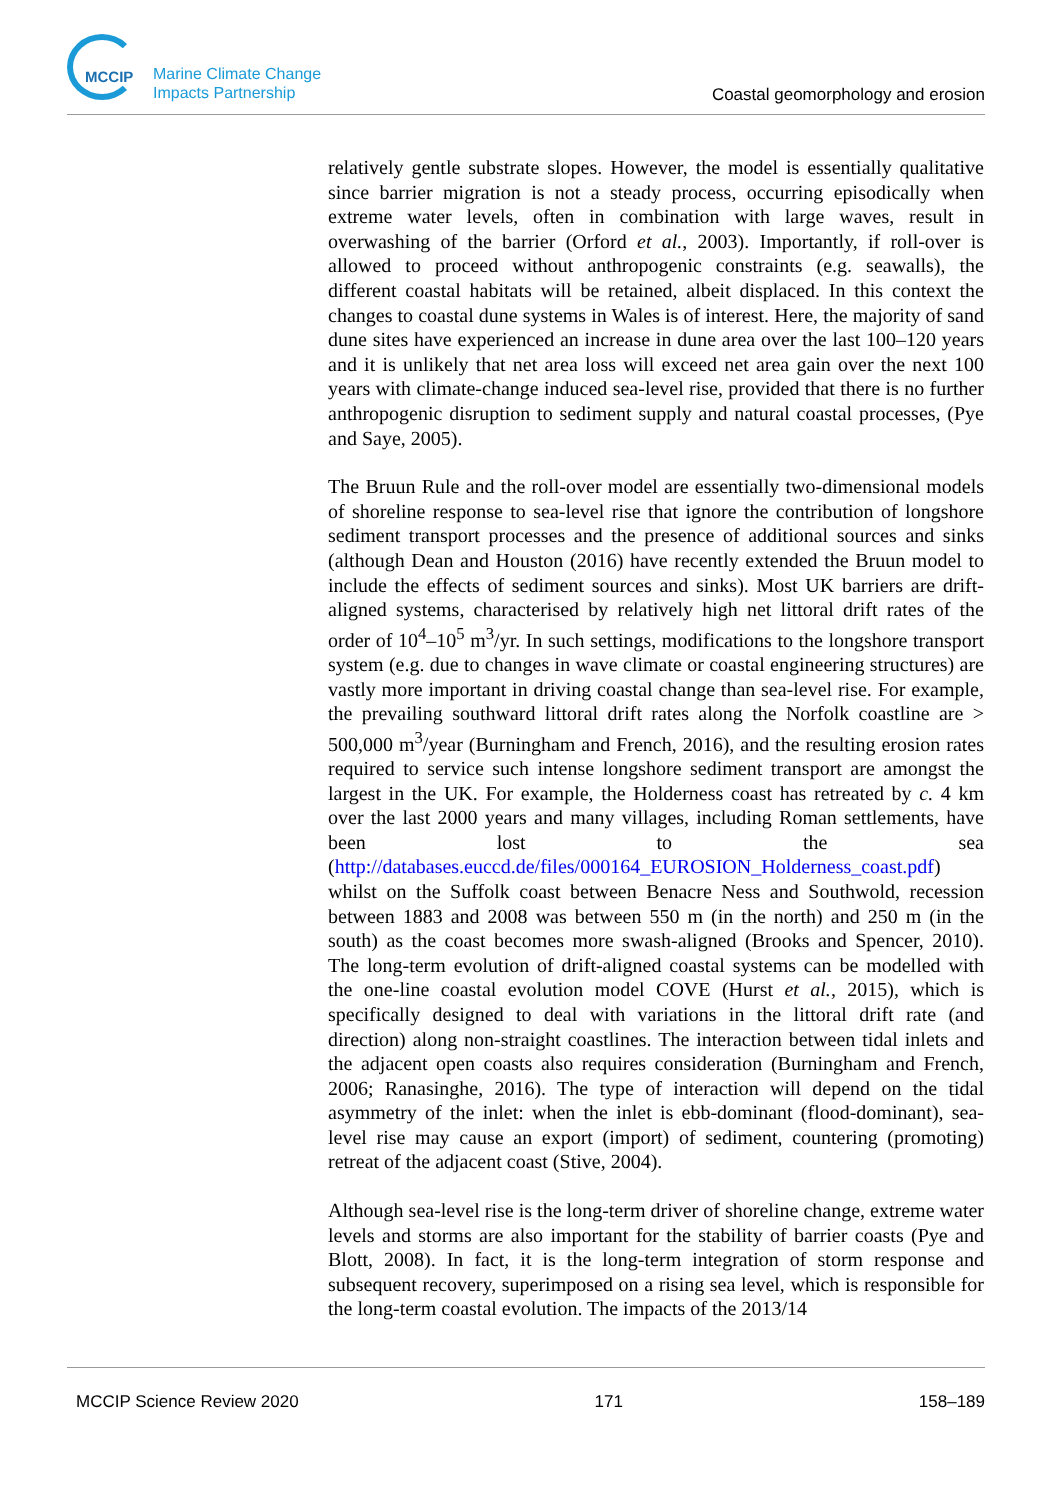MCCIP
Marine Climate Change
Impacts Partnership
Coastal geomorphology and erosion
relatively gentle substrate slopes. However, the model is essentially qualitative since barrier migration is not a steady process, occurring episodically when extreme water levels, often in combination with large waves, result in overwashing of the barrier (Orford et al., 2003). Importantly, if roll-over is allowed to proceed without anthropogenic constraints (e.g. seawalls), the different coastal habitats will be retained, albeit displaced. In this context the changes to coastal dune systems in Wales is of interest. Here, the majority of sand dune sites have experienced an increase in dune area over the last 100–120 years and it is unlikely that net area loss will exceed net area gain over the next 100 years with climate-change induced sea-level rise, provided that there is no further anthropogenic disruption to sediment supply and natural coastal processes, (Pye and Saye, 2005).
The Bruun Rule and the roll-over model are essentially two-dimensional models of shoreline response to sea-level rise that ignore the contribution of longshore sediment transport processes and the presence of additional sources and sinks (although Dean and Houston (2016) have recently extended the Bruun model to include the effects of sediment sources and sinks). Most UK barriers are drift-aligned systems, characterised by relatively high net littoral drift rates of the order of 10<sup>4</sup>–10<sup>5</sup> m<sup>3</sup>/yr. In such settings, modifications to the longshore transport system (e.g. due to changes in wave climate or coastal engineering structures) are vastly more important in driving coastal change than sea-level rise. For example, the prevailing southward littoral drift rates along the Norfolk coastline are > 500,000 m<sup>3</sup>/year (Burningham and French, 2016), and the resulting erosion rates required to service such intense longshore sediment transport are amongst the largest in the UK. For example, the Holderness coast has retreated by c. 4 km over the last 2000 years and many villages, including Roman settlements, have been lost to the sea (http://databases.euccd.de/files/000164_EUROSION_Holderness_coast.pdf) whilst on the Suffolk coast between Benacre Ness and Southwold, recession between 1883 and 2008 was between 550 m (in the north) and 250 m (in the south) as the coast becomes more swash-aligned (Brooks and Spencer, 2010). The long-term evolution of drift-aligned coastal systems can be modelled with the one-line coastal evolution model COVE (Hurst et al., 2015), which is specifically designed to deal with variations in the littoral drift rate (and direction) along non-straight coastlines. The interaction between tidal inlets and the adjacent open coasts also requires consideration (Burningham and French, 2006; Ranasinghe, 2016). The type of interaction will depend on the tidal asymmetry of the inlet: when the inlet is ebb-dominant (flood-dominant), sea-level rise may cause an export (import) of sediment, countering (promoting) retreat of the adjacent coast (Stive, 2004).
Although sea-level rise is the long-term driver of shoreline change, extreme water levels and storms are also important for the stability of barrier coasts (Pye and Blott, 2008). In fact, it is the long-term integration of storm response and subsequent recovery, superimposed on a rising sea level, which is responsible for the long-term coastal evolution. The impacts of the 2013/14
MCCIP Science Review 2020 171 158–189